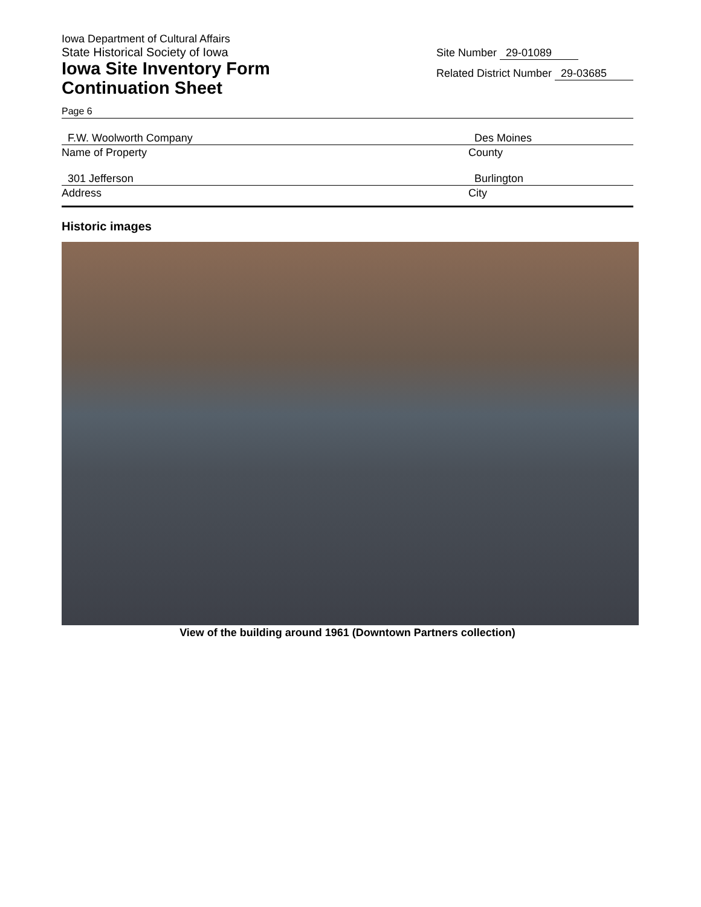Iowa Department of Cultural Affairs
State Historical Society of Iowa
Iowa Site Inventory Form
Continuation Sheet
Site Number 29-01089
Related District Number 29-03685
Page 6
F.W. Woolworth Company
Name of Property
Des Moines
County
301 Jefferson
Address
Burlington
City
Historic images
View of the building around 1961 (Downtown Partners collection)